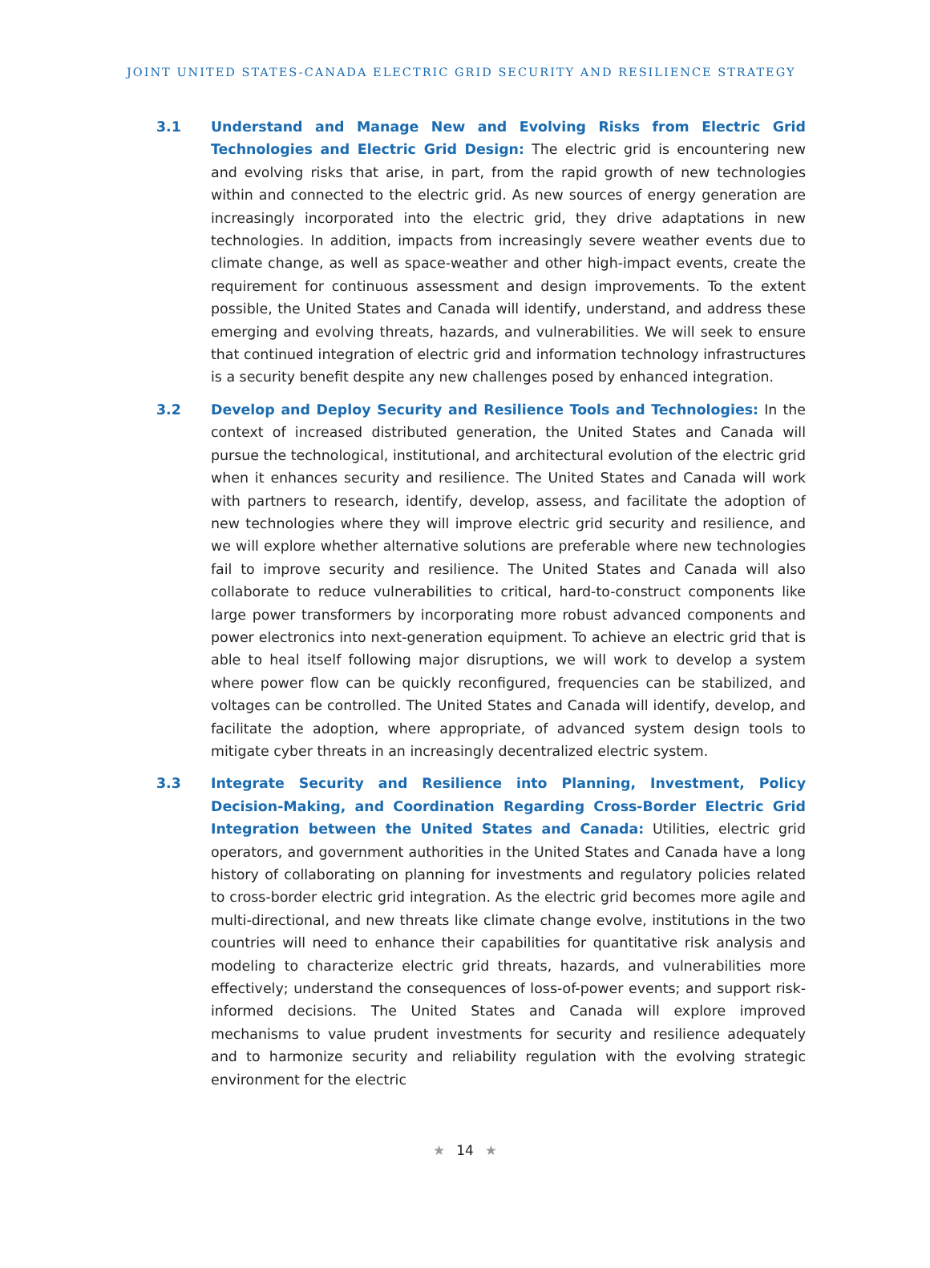JOINT UNITED STATES-CANADA ELECTRIC GRID SECURITY AND RESILIENCE STRATEGY
3.1 Understand and Manage New and Evolving Risks from Electric Grid Technologies and Electric Grid Design: The electric grid is encountering new and evolving risks that arise, in part, from the rapid growth of new technologies within and connected to the electric grid. As new sources of energy generation are increasingly incorporated into the electric grid, they drive adaptations in new technologies. In addition, impacts from increasingly severe weather events due to climate change, as well as space-weather and other high-impact events, create the requirement for continuous assessment and design improvements. To the extent possible, the United States and Canada will identify, understand, and address these emerging and evolving threats, hazards, and vulnerabilities. We will seek to ensure that continued integration of electric grid and information technology infrastructures is a security benefit despite any new challenges posed by enhanced integration.
3.2 Develop and Deploy Security and Resilience Tools and Technologies: In the context of increased distributed generation, the United States and Canada will pursue the technological, institutional, and architectural evolution of the electric grid when it enhances security and resilience. The United States and Canada will work with partners to research, identify, develop, assess, and facilitate the adoption of new technologies where they will improve electric grid security and resilience, and we will explore whether alternative solutions are preferable where new technologies fail to improve security and resilience. The United States and Canada will also collaborate to reduce vulnerabilities to critical, hard-to-construct components like large power transformers by incorporating more robust advanced components and power electronics into next-generation equipment. To achieve an electric grid that is able to heal itself following major disruptions, we will work to develop a system where power flow can be quickly reconfigured, frequencies can be stabilized, and voltages can be controlled. The United States and Canada will identify, develop, and facilitate the adoption, where appropriate, of advanced system design tools to mitigate cyber threats in an increasingly decentralized electric system.
3.3 Integrate Security and Resilience into Planning, Investment, Policy Decision-Making, and Coordination Regarding Cross-Border Electric Grid Integration between the United States and Canada: Utilities, electric grid operators, and government authorities in the United States and Canada have a long history of collaborating on planning for investments and regulatory policies related to cross-border electric grid integration. As the electric grid becomes more agile and multi-directional, and new threats like climate change evolve, institutions in the two countries will need to enhance their capabilities for quantitative risk analysis and modeling to characterize electric grid threats, hazards, and vulnerabilities more effectively; understand the consequences of loss-of-power events; and support risk-informed decisions. The United States and Canada will explore improved mechanisms to value prudent investments for security and resilience adequately and to harmonize security and reliability regulation with the evolving strategic environment for the electric
★ 14 ★